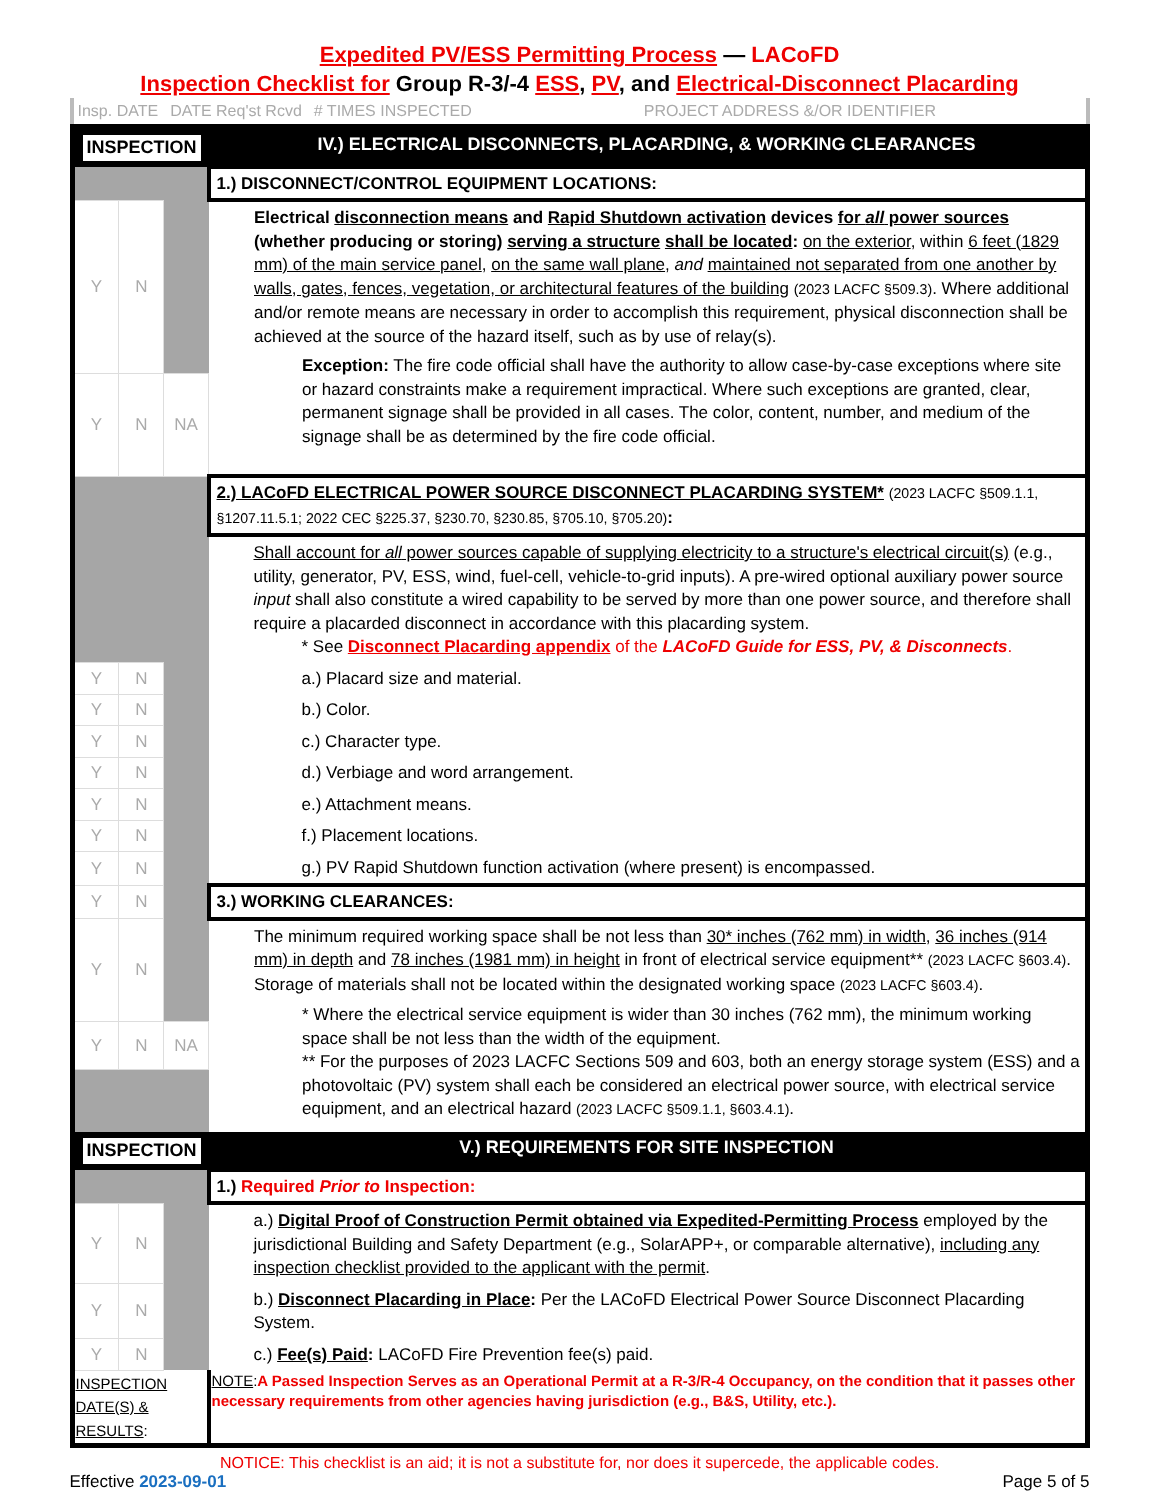Expedited PV/ESS Permitting Process — LACoFD
Inspection Checklist for Group R-3/-4 ESS, PV, and Electrical-Disconnect Placarding
Insp. DATE DATE Req'st Rcvd # TIMES INSPECTED PROJECT ADDRESS &/OR IDENTIFIER
| INSPECTION | | | IV.) ELECTRICAL DISCONNECTS, PLACARDING, & WORKING CLEARANCES |
| | | | 1.) DISCONNECT/CONTROL EQUIPMENT LOCATIONS: |
| Y | N | | Electrical disconnection means and Rapid Shutdown activation devices for all power sources (whether producing or storing) serving a structure shall be located : on the exterior , within 6 feet (1829 mm) of the main service panel , on the same wall plane , and maintained not separated from one another by walls, gates, fences, vegetation, or architectural features of the building (2023 LACFC §509.3) . Where additional and/or remote means are necessary in order to accomplish this requirement, physical disconnection shall be achieved at the source of the hazard itself, such as by use of relay(s). Exception: The fire code official shall have the authority to allow case-by-case exceptions where site or hazard constraints make a requirement impractical. Where such exceptions are granted, clear, permanent signage shall be provided in all cases. The color, content, number, and medium of the signage shall be as determined by the fire code official. |
| Y | N | NA | |
| | | | 2.) LACoFD ELECTRICAL POWER SOURCE DISCONNECT PLACARDING SYSTEM* (2023 LACFC §509.1.1, §1207.11.5.1; 2022 CEC §225.37, §230.70, §230.85, §705.10, §705.20) : |
| | | | Shall account for all power sources capable of supplying electricity to a structure's electrical circuit(s) (e.g., utility, generator, PV, ESS, wind, fuel-cell, vehicle-to-grid inputs). A pre-wired optional auxiliary power source input shall also constitute a wired capability to be served by more than one power source, and therefore shall require a placarded disconnect in accordance with this placarding system. * See Disconnect Placarding appendix of the LACoFD Guide for ESS, PV, & Disconnects . |
| Y | N | | a.) Placard size and material. |
| Y | N | | b.) Color. |
| Y | N | | c.) Character type. |
| Y | N | | d.) Verbiage and word arrangement. |
| Y | N | | e.) Attachment means. |
| Y | N | | f.) Placement locations. |
| Y | N | | g.) PV Rapid Shutdown function activation (where present) is encompassed. |
| Y | N | | 3.) WORKING CLEARANCES: |
| Y | N | | The minimum required working space shall be not less than 30* inches (762 mm) in width , 36 inches (914 mm) in depth and 78 inches (1981 mm) in height in front of electrical service equipment** (2023 LACFC §603.4) . Storage of materials shall not be located within the designated working space (2023 LACFC §603.4) . * Where the electrical service equipment is wider than 30 inches (762 mm), the minimum working space shall be not less than the width of the equipment. ** For the purposes of 2023 LACFC Sections 509 and 603, both an energy storage system (ESS) and a photovoltaic (PV) system shall each be considered an electrical power source, with electrical service equipment, and an electrical hazard (2023 LACFC §509.1.1, §603.4.1) . |
| Y | N | NA | |
| INSPECTION | | | V.) REQUIREMENTS FOR SITE INSPECTION |
| | | | 1.) Required Prior to Inspection: |
| Y | N | | a.) Digital Proof of Construction Permit obtained via Expedited-Permitting Process employed by the jurisdictional Building and Safety Department (e.g., SolarAPP+, or comparable alternative), including any inspection checklist provided to the applicant with the permit . |
| Y | N | | b.) Disconnect Placarding in Place : Per the LACoFD Electrical Power Source Disconnect Placarding System. |
| Y | N | | c.) Fee(s) Paid : LACoFD Fire Prevention fee(s) paid. |
| INSPECTION DATE(S) & RESULTS : | | | NOTE : A Passed Inspection Serves as an Operational Permit at a R-3/R-4 Occupancy, on the condition that it passes other necessary requirements from other agencies having jurisdiction (e.g., B&S, Utility, etc.). |
NOTICE: This checklist is an aid; it is not a substitute for, nor does it supercede, the applicable codes.
Effective 2023-09-01 Page 5 of 5